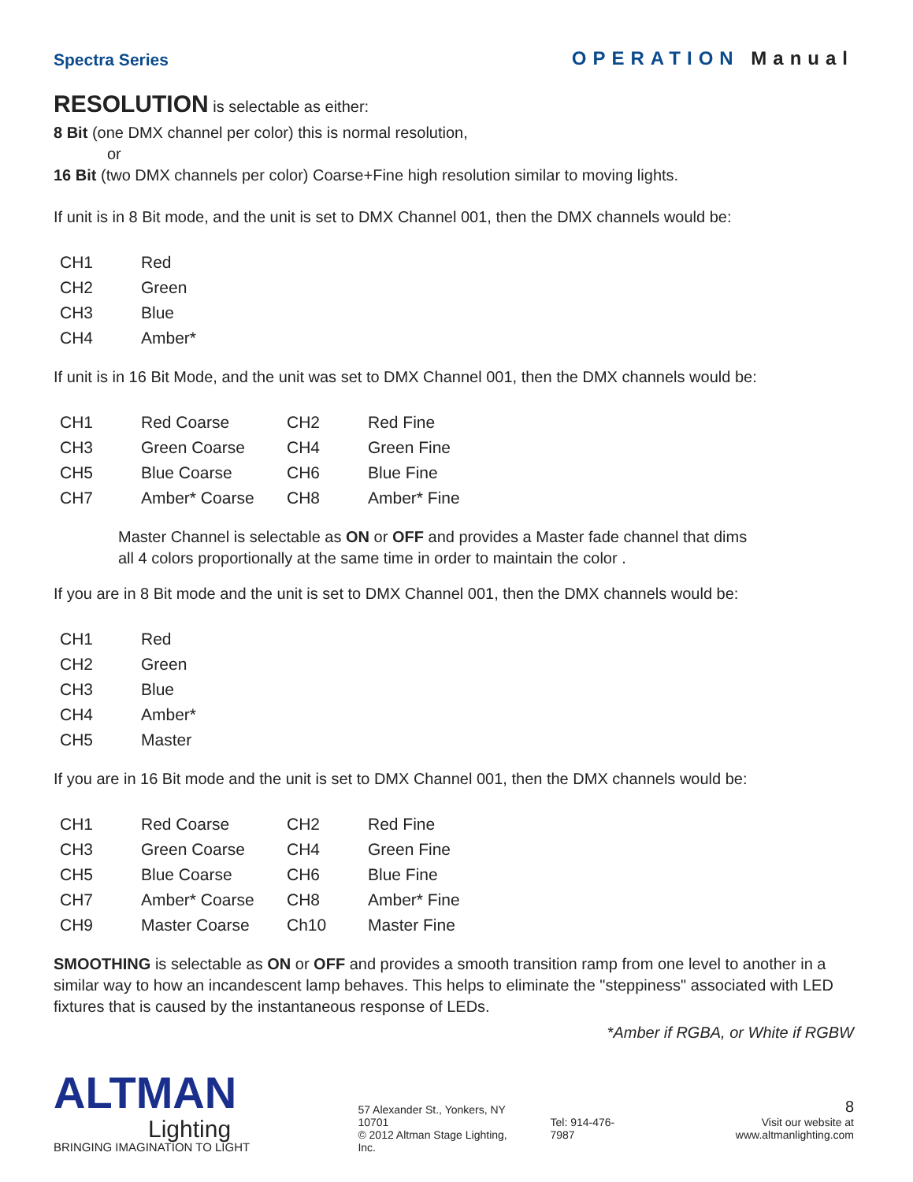Spectra Series
OPERATION Manual
RESOLUTION is selectable as either:
8 Bit (one DMX channel per color) this is normal resolution,
or
16 Bit (two DMX channels per color) Coarse+Fine high resolution similar to moving lights.
If unit is in 8 Bit mode, and the unit is set to DMX Channel 001, then the DMX channels would be:
| CH1 | Red |
| CH2 | Green |
| CH3 | Blue |
| CH4 | Amber* |
If unit is in 16 Bit Mode, and the unit was set to DMX Channel 001, then the DMX channels would be:
| CH1 | Red Coarse | CH2 | Red Fine |
| CH3 | Green Coarse | CH4 | Green Fine |
| CH5 | Blue Coarse | CH6 | Blue Fine |
| CH7 | Amber* Coarse | CH8 | Amber* Fine |
Master Channel is selectable as ON or OFF and provides a Master fade channel that dims
all 4 colors proportionally at the same time in order to maintain the color .
If you are in 8 Bit mode and the unit is set to DMX Channel 001, then the DMX channels would be:
| CH1 | Red |
| CH2 | Green |
| CH3 | Blue |
| CH4 | Amber* |
| CH5 | Master |
If you are in 16 Bit mode and the unit is set to DMX Channel 001, then the DMX channels would be:
| CH1 | Red Coarse | CH2 | Red Fine |
| CH3 | Green Coarse | CH4 | Green Fine |
| CH5 | Blue Coarse | CH6 | Blue Fine |
| CH7 | Amber* Coarse | CH8 | Amber* Fine |
| CH9 | Master Coarse | Ch10 | Master Fine |
SMOOTHING is selectable as ON or OFF and provides a smooth transition ramp from one level to another in a similar way to how an incandescent lamp behaves. This helps to eliminate the "steppiness" associated with LED fixtures that is caused by the instantaneous response of LEDs.
*Amber if RGBA, or White if RGBW
ALTMAN
Lighting
BRINGING IMAGINATION TO LIGHT
57 Alexander St., Yonkers, NY 10701
© 2012 Altman Stage Lighting, Inc.
Tel: 914-476-7987
8
Visit our website at www.altmanlighting.com